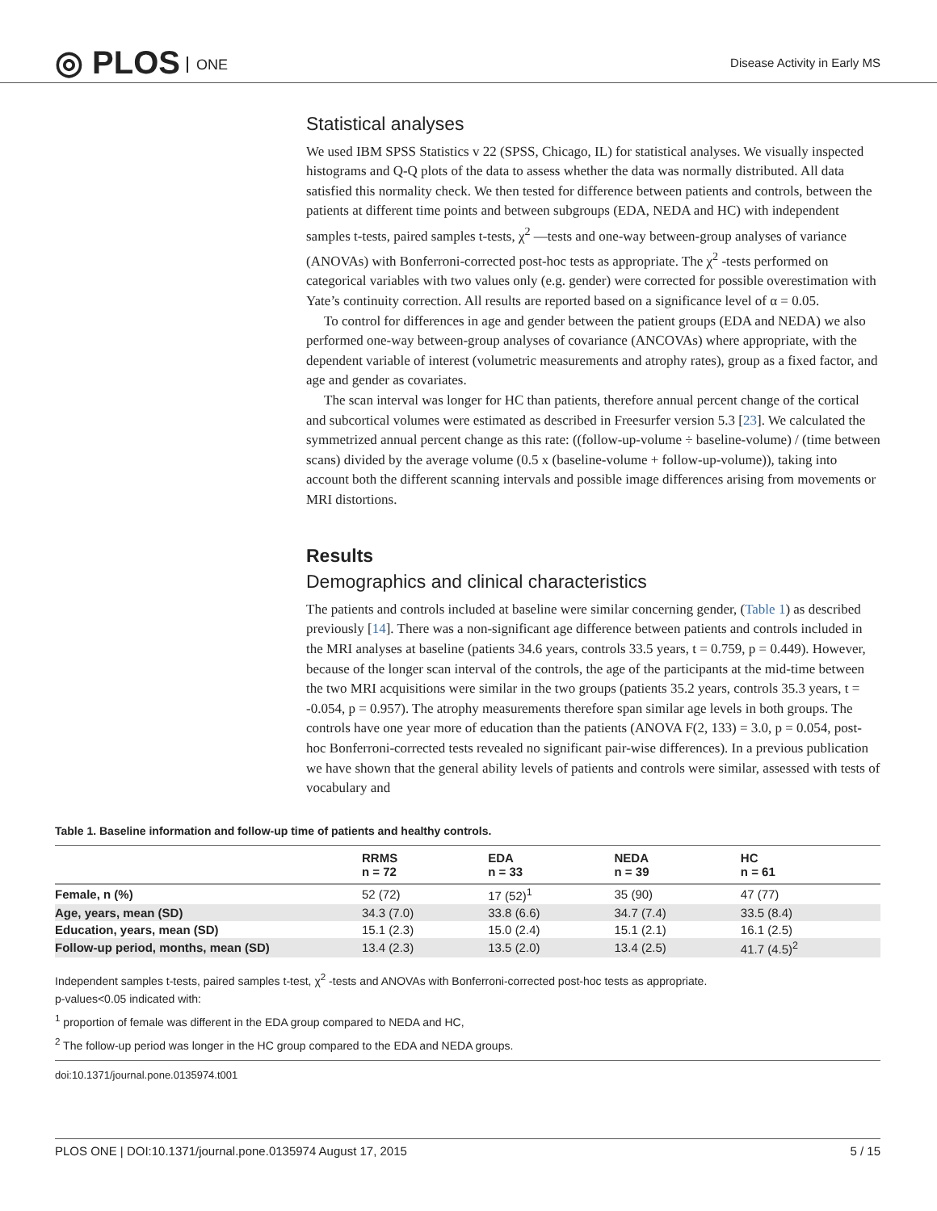◎ PLOS ONE
Disease Activity in Early MS
Statistical analyses
We used IBM SPSS Statistics v 22 (SPSS, Chicago, IL) for statistical analyses. We visually inspected histograms and Q-Q plots of the data to assess whether the data was normally distributed. All data satisfied this normality check. We then tested for difference between patients and controls, between the patients at different time points and between subgroups (EDA, NEDA and HC) with independent samples t-tests, paired samples t-tests, χ<sup>2</sup> —tests and one-way between-group analyses of variance (ANOVAs) with Bonferroni-corrected post-hoc tests as appropriate. The χ<sup>2</sup> -tests performed on categorical variables with two values only (e.g. gender) were corrected for possible overestimation with Yate’s continuity correction. All results are reported based on a significance level of α = 0.05.
To control for differences in age and gender between the patient groups (EDA and NEDA) we also performed one-way between-group analyses of covariance (ANCOVAs) where appropriate, with the dependent variable of interest (volumetric measurements and atrophy rates), group as a fixed factor, and age and gender as covariates.
The scan interval was longer for HC than patients, therefore annual percent change of the cortical and subcortical volumes were estimated as described in Freesurfer version 5.3 [23]. We calculated the symmetrized annual percent change as this rate: ((follow-up-volume ÷ baseline-volume) / (time between scans) divided by the average volume (0.5 x (baseline-volume + follow-up-volume)), taking into account both the different scanning intervals and possible image differences arising from movements or MRI distortions.
Results
Demographics and clinical characteristics
The patients and controls included at baseline were similar concerning gender, (Table 1) as described previously [14]. There was a non-significant age difference between patients and controls included in the MRI analyses at baseline (patients 34.6 years, controls 33.5 years, t = 0.759, p = 0.449). However, because of the longer scan interval of the controls, the age of the participants at the mid-time between the two MRI acquisitions were similar in the two groups (patients 35.2 years, controls 35.3 years, t = -0.054, p = 0.957). The atrophy measurements therefore span similar age levels in both groups. The controls have one year more of education than the patients (ANOVA F(2, 133) = 3.0, p = 0.054, post-hoc Bonferroni-corrected tests revealed no significant pair-wise differences). In a previous publication we have shown that the general ability levels of patients and controls were similar, assessed with tests of vocabulary and
Table 1. Baseline information and follow-up time of patients and healthy controls.
| | RRMS n = 72 | EDA n = 33 | NEDA n = 39 | HC n = 61 |
| --- | --- | --- | --- | --- |
| Female, n (%) | 52 (72) | 17 (52)<sup>1</sup> | 35 (90) | 47 (77) |
| Age, years, mean (SD) | 34.3 (7.0) | 33.8 (6.6) | 34.7 (7.4) | 33.5 (8.4) |
| Education, years, mean (SD) | 15.1 (2.3) | 15.0 (2.4) | 15.1 (2.1) | 16.1 (2.5) |
| Follow-up period, months, mean (SD) | 13.4 (2.3) | 13.5 (2.0) | 13.4 (2.5) | 41.7 (4.5)<sup>2</sup> |
Independent samples t-tests, paired samples t-test, χ<sup>2</sup> -tests and ANOVAs with Bonferroni-corrected post-hoc tests as appropriate.
p-values<0.05 indicated with:
<sup>1</sup> proportion of female was different in the EDA group compared to NEDA and HC,
<sup>2</sup> The follow-up period was longer in the HC group compared to the EDA and NEDA groups.
doi:10.1371/journal.pone.0135974.t001
PLOS ONE | DOI:10.1371/journal.pone.0135974 August 17, 2015 5 / 15